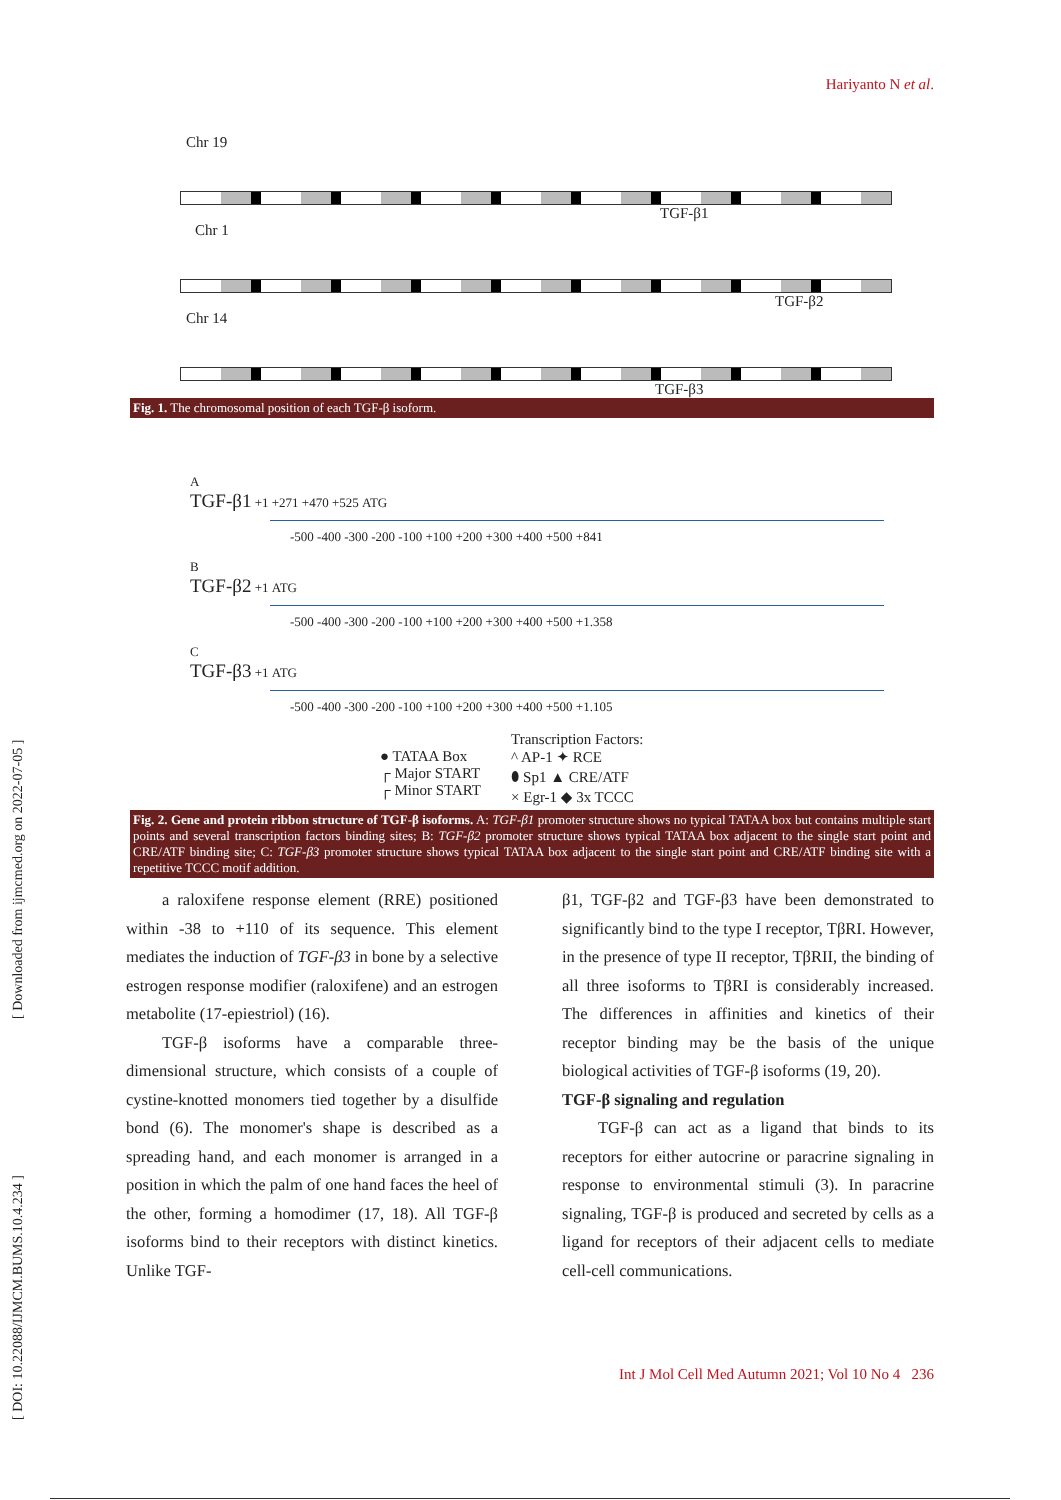Hariyanto N et al.
[ DOI: 10.22088/IJMCM.BUMS.10.4.234 ] [ Downloaded from ijmcmed.org on 2022-07-05 ]
Chr 19
TGF-β1
Chr 1
TGF-β2
Chr 14
TGF-β3
Fig. 1. The chromosomal position of each TGF-β isoform.
A
TGF-β1 +1 +271 +470 +525 ATG
-500 -400 -300 -200 -100 +100 +200 +300 +400 +500 +841
B
TGF-β2 +1 ATG
-500 -400 -300 -200 -100 +100 +200 +300 +400 +500 +1.358
C
TGF-β3 +1 ATG
-500 -400 -300 -200 -100 +100 +200 +300 +400 +500 +1.105
● TATAA Box
┌ Major START
┌ Minor START
Transcription Factors:
^ AP-1 ✦ RCE
⬮ Sp1 ▲ CRE/ATF
× Egr-1 ◆ 3x TCCC
Fig. 2. Gene and protein ribbon structure of TGF-β isoforms. A: TGF-β1 promoter structure shows no typical TATAA box but contains multiple start points and several transcription factors binding sites; B: TGF-β2 promoter structure shows typical TATAA box adjacent to the single start point and CRE/ATF binding site; C: TGF-β3 promoter structure shows typical TATAA box adjacent to the single start point and CRE/ATF binding site with a repetitive TCCC motif addition.
a raloxifene response element (RRE) positioned within -38 to +110 of its sequence. This element mediates the induction of TGF-β3 in bone by a selective estrogen response modifier (raloxifene) and an estrogen metabolite (17-epiestriol) (16).
TGF-β isoforms have a comparable three-dimensional structure, which consists of a couple of cystine-knotted monomers tied together by a disulfide bond (6). The monomer's shape is described as a spreading hand, and each monomer is arranged in a position in which the palm of one hand faces the heel of the other, forming a homodimer (17, 18). All TGF-β isoforms bind to their receptors with distinct kinetics. Unlike TGF-
β1, TGF-β2 and TGF-β3 have been demonstrated to significantly bind to the type I receptor, TβRI. However, in the presence of type II receptor, TβRII, the binding of all three isoforms to TβRI is considerably increased. The differences in affinities and kinetics of their receptor binding may be the basis of the unique biological activities of TGF-β isoforms (19, 20).
TGF-β signaling and regulation
TGF-β can act as a ligand that binds to its receptors for either autocrine or paracrine signaling in response to environmental stimuli (3). In paracrine signaling, TGF-β is produced and secreted by cells as a ligand for receptors of their adjacent cells to mediate cell-cell communications.
Int J Mol Cell Med Autumn 2021; Vol 10 No 4 236